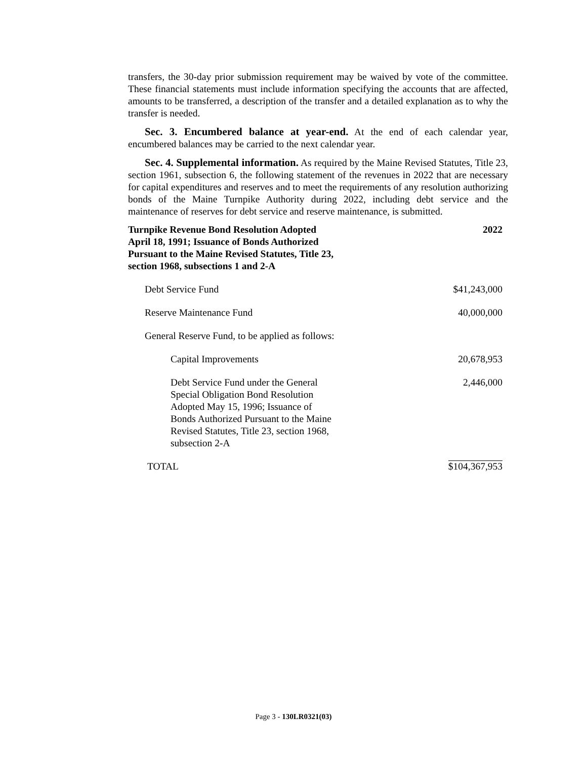transfers, the 30-day prior submission requirement may be waived by vote of the committee. These financial statements must include information specifying the accounts that are affected, amounts to be transferred, a description of the transfer and a detailed explanation as to why the transfer is needed.
Sec. 3. Encumbered balance at year-end. At the end of each calendar year, encumbered balances may be carried to the next calendar year.
Sec. 4. Supplemental information. As required by the Maine Revised Statutes, Title 23, section 1961, subsection 6, the following statement of the revenues in 2022 that are necessary for capital expenditures and reserves and to meet the requirements of any resolution authorizing bonds of the Maine Turnpike Authority during 2022, including debt service and the maintenance of reserves for debt service and reserve maintenance, is submitted.
| Turnpike Revenue Bond Resolution Adopted April 18, 1991; Issuance of Bonds Authorized Pursuant to the Maine Revised Statutes, Title 23, section 1968, subsections 1 and 2-A | 2022 |
| --- | --- |
| Debt Service Fund | $41,243,000 |
| Reserve Maintenance Fund | 40,000,000 |
| General Reserve Fund, to be applied as follows: | |
| Capital Improvements | 20,678,953 |
| Debt Service Fund under the General Special Obligation Bond Resolution Adopted May 15, 1996; Issuance of Bonds Authorized Pursuant to the Maine Revised Statutes, Title 23, section 1968, subsection 2-A | 2,446,000 |
| TOTAL | $104,367,953 |
Page 3 - 130LR0321(03)